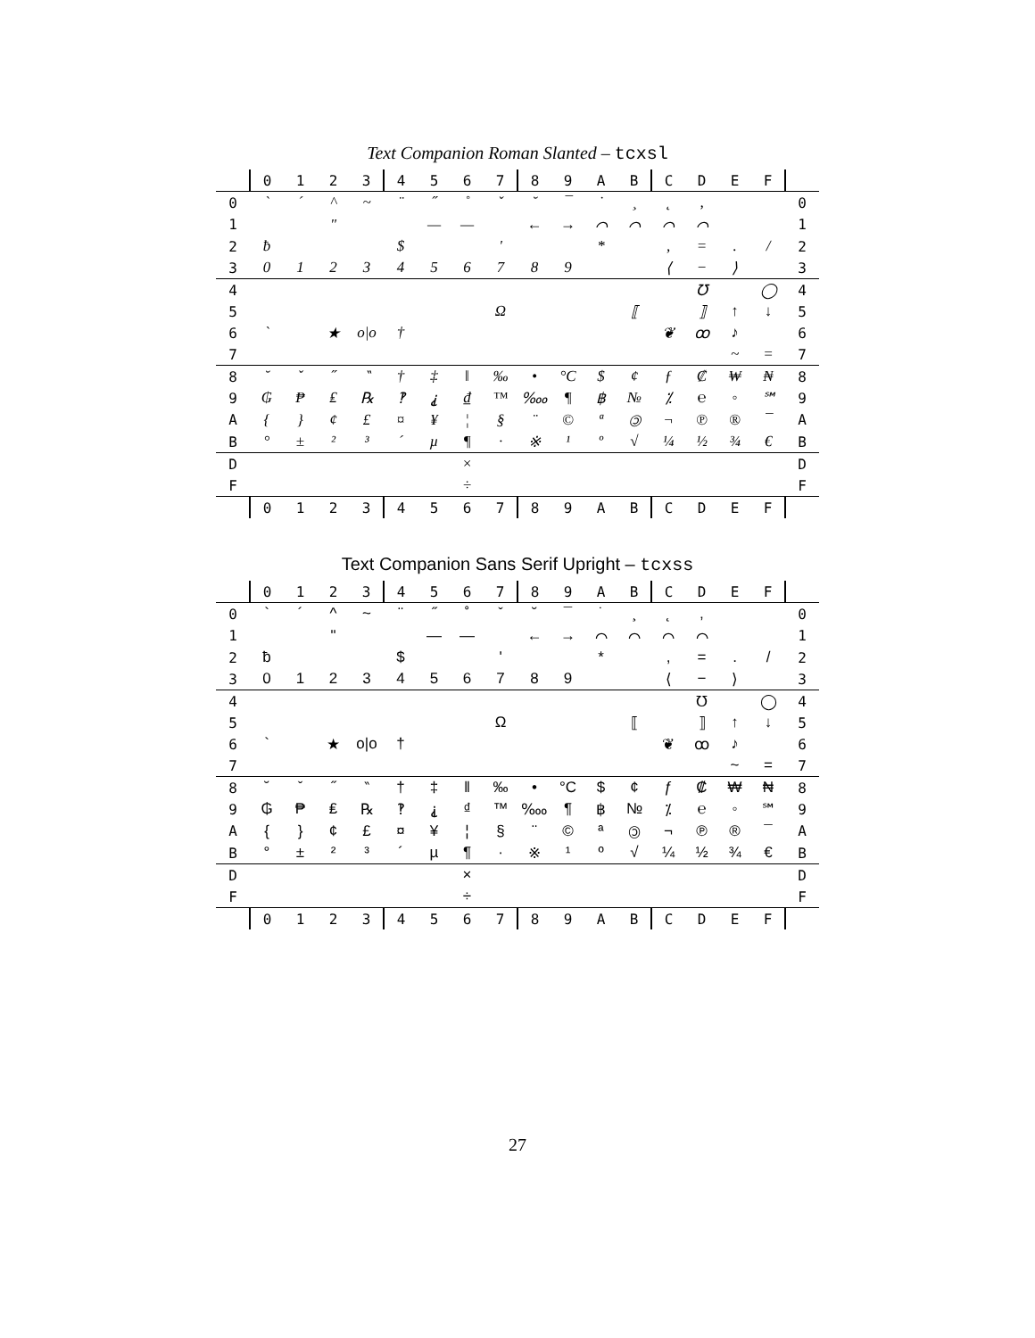Text Companion Roman Slanted – tcxsl
| | 0 | 1 | 2 | 3 | 4 | 5 | 6 | 7 | 8 | 9 | A | B | C | D | E | F | |
| --- | --- | --- | --- | --- | --- | --- | --- | --- | --- | --- | --- | --- | --- | --- | --- | --- | --- |
| 0 | ` | ´ | ^ | ~ | ¨ | ˝ | ˚ | ˇ | ˘ | ¯ | ˙ | ¸ | ˛ | ‚ | | | 0 |
| 1 | | | " | | | — | — | | ← | → | ⌒ | ⌒ | ⌒ | ⌒ | | | 1 |
| 2 | ƀ | | | | $ | | | ' | | | * | | , | = | . | / | 2 |
| 3 | 0 | 1 | 2 | 3 | 4 | 5 | 6 | 7 | 8 | 9 | | | ⟨ | − | ⟩ | | 3 |
| 4 | | | | | | | | | | | | | | ℧ | | ◯ | 4 |
| 5 | | | | | | | | Ω | | | | ⟦ | | ⟧ | ↑ | ↓ | 5 |
| 6 | ` | | ★ | o/o | † | | | | | | | | ❦ | ꝏ | ♪ | | 6 |
| 7 | | | | | | | | | | | | | | | ~ | = | 7 |
| 8 | ˘ | ˇ | ˝ | ‶ | † | ‡ | ‖ | ‰ | • | °C | $ | ¢ | ƒ | ₡ | ₩ | ₦ | 8 |
| 9 | ₲ | ₱ | ₤ | ℞ | ‽ | ⸘ | ₫ | ™ | ‱ | ¶ | ฿ | № | ⁒ | ℮ | ◦ | ℠ | 9 |
| A | { | } | ¢ | £ | ¤ | ¥ | ¦ | § | ¨ | © | ª | 🄯 | ¬ | ℗ | ® | ¯ | A |
| B | ° | ± | ² | ³ | ´ | µ | ¶ | · | ※ | ¹ | º | √ | ¼ | ½ | ¾ | € | B |
| D | | | | | | | × | | | | | | | | | | D |
| F | | | | | | | ÷ | | | | | | | | | | F |
| | 0 | 1 | 2 | 3 | 4 | 5 | 6 | 7 | 8 | 9 | A | B | C | D | E | F | |
Text Companion Sans Serif Upright – tcxss
| | 0 | 1 | 2 | 3 | 4 | 5 | 6 | 7 | 8 | 9 | A | B | C | D | E | F | |
| --- | --- | --- | --- | --- | --- | --- | --- | --- | --- | --- | --- | --- | --- | --- | --- | --- | --- |
| 0 | ` | ´ | ^ | ~ | ¨ | ˝ | ˚ | ˇ | ˘ | ¯ | ˙ | ¸ | ˛ | ‚ | | | 0 |
| 1 | | | " | | | — | — | | ← | → | ⌒ | ⌒ | ⌒ | ⌒ | | | 1 |
| 2 | ƀ | | | | $ | | | ' | | | * | | , | = | . | / | 2 |
| 3 | 0 | 1 | 2 | 3 | 4 | 5 | 6 | 7 | 8 | 9 | | | ⟨ | − | ⟩ | | 3 |
| 4 | | | | | | | | | | | | | | ℧ | | ◯ | 4 |
| 5 | | | | | | | | Ω | | | | ⟦ | | ⟧ | ↑ | ↓ | 5 |
| 6 | ` | | ★ | o/o | † | | | | | | | | ❦ | ꝏ | ♪ | | 6 |
| 7 | | | | | | | | | | | | | | | ~ | = | 7 |
| 8 | ˘ | ˇ | ˝ | ‶ | † | ‡ | ‖ | ‰ | • | °C | $ | ¢ | ƒ | ₡ | ₩ | ₦ | 8 |
| 9 | ₲ | ₱ | ₤ | ℞ | ‽ | ⸘ | ₫ | ™ | ‱ | ¶ | ฿ | № | ⁒ | ℮ | ◦ | ℠ | 9 |
| A | { | } | ¢ | £ | ¤ | ¥ | ¦ | § | ¨ | © | ª | 🄯 | ¬ | ℗ | ® | ¯ | A |
| B | ° | ± | ² | ³ | ´ | µ | ¶ | · | ※ | ¹ | º | √ | ¼ | ½ | ¾ | € | B |
| D | | | | | | | × | | | | | | | | | | D |
| F | | | | | | | ÷ | | | | | | | | | | F |
| | 0 | 1 | 2 | 3 | 4 | 5 | 6 | 7 | 8 | 9 | A | B | C | D | E | F | |
27